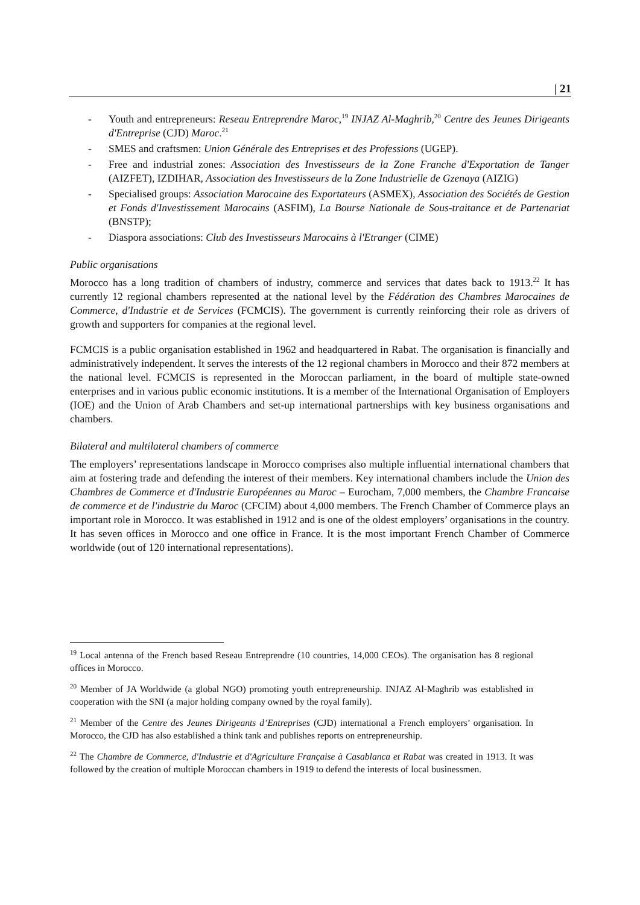| 21
- Youth and entrepreneurs: Reseau Entreprendre Maroc,<sup>19</sup> INJAZ Al-Maghrib,<sup>20</sup> Centre des Jeunes Dirigeants d'Entreprise (CJD) Maroc.<sup>21</sup>
- SMES and craftsmen: Union Générale des Entreprises et des Professions (UGEP).
- Free and industrial zones: Association des Investisseurs de la Zone Franche d'Exportation de Tanger (AIZFET), IZDIHAR, Association des Investisseurs de la Zone Industrielle de Gzenaya (AIZIG)
- Specialised groups: Association Marocaine des Exportateurs (ASMEX), Association des Sociétés de Gestion et Fonds d'Investissement Marocains (ASFIM), La Bourse Nationale de Sous-traitance et de Partenariat (BNSTP);
- Diaspora associations: Club des Investisseurs Marocains à l'Etranger (CIME)
Public organisations
Morocco has a long tradition of chambers of industry, commerce and services that dates back to 1913.<sup>22</sup> It has currently 12 regional chambers represented at the national level by the Fédération des Chambres Marocaines de Commerce, d'Industrie et de Services (FCMCIS). The government is currently reinforcing their role as drivers of growth and supporters for companies at the regional level.
FCMCIS is a public organisation established in 1962 and headquartered in Rabat. The organisation is financially and administratively independent. It serves the interests of the 12 regional chambers in Morocco and their 872 members at the national level. FCMCIS is represented in the Moroccan parliament, in the board of multiple state-owned enterprises and in various public economic institutions. It is a member of the International Organisation of Employers (IOE) and the Union of Arab Chambers and set-up international partnerships with key business organisations and chambers.
Bilateral and multilateral chambers of commerce
The employers’ representations landscape in Morocco comprises also multiple influential international chambers that aim at fostering trade and defending the interest of their members. Key international chambers include the Union des Chambres de Commerce et d'Industrie Européennes au Maroc – Eurocham, 7,000 members, the Chambre Francaise de commerce et de l'industrie du Maroc (CFCIM) about 4,000 members. The French Chamber of Commerce plays an important role in Morocco. It was established in 1912 and is one of the oldest employers’ organisations in the country. It has seven offices in Morocco and one office in France. It is the most important French Chamber of Commerce worldwide (out of 120 international representations).
<sup>19</sup> Local antenna of the French based Reseau Entreprendre (10 countries, 14,000 CEOs). The organisation has 8 regional offices in Morocco.
<sup>20</sup> Member of JA Worldwide (a global NGO) promoting youth entrepreneurship. INJAZ Al-Maghrib was established in cooperation with the SNI (a major holding company owned by the royal family).
<sup>21</sup> Member of the Centre des Jeunes Dirigeants d’Entreprises (CJD) international a French employers’ organisation. In Morocco, the CJD has also established a think tank and publishes reports on entrepreneurship.
<sup>22</sup> The Chambre de Commerce, d'Industrie et d'Agriculture Française à Casablanca et Rabat was created in 1913. It was followed by the creation of multiple Moroccan chambers in 1919 to defend the interests of local businessmen.